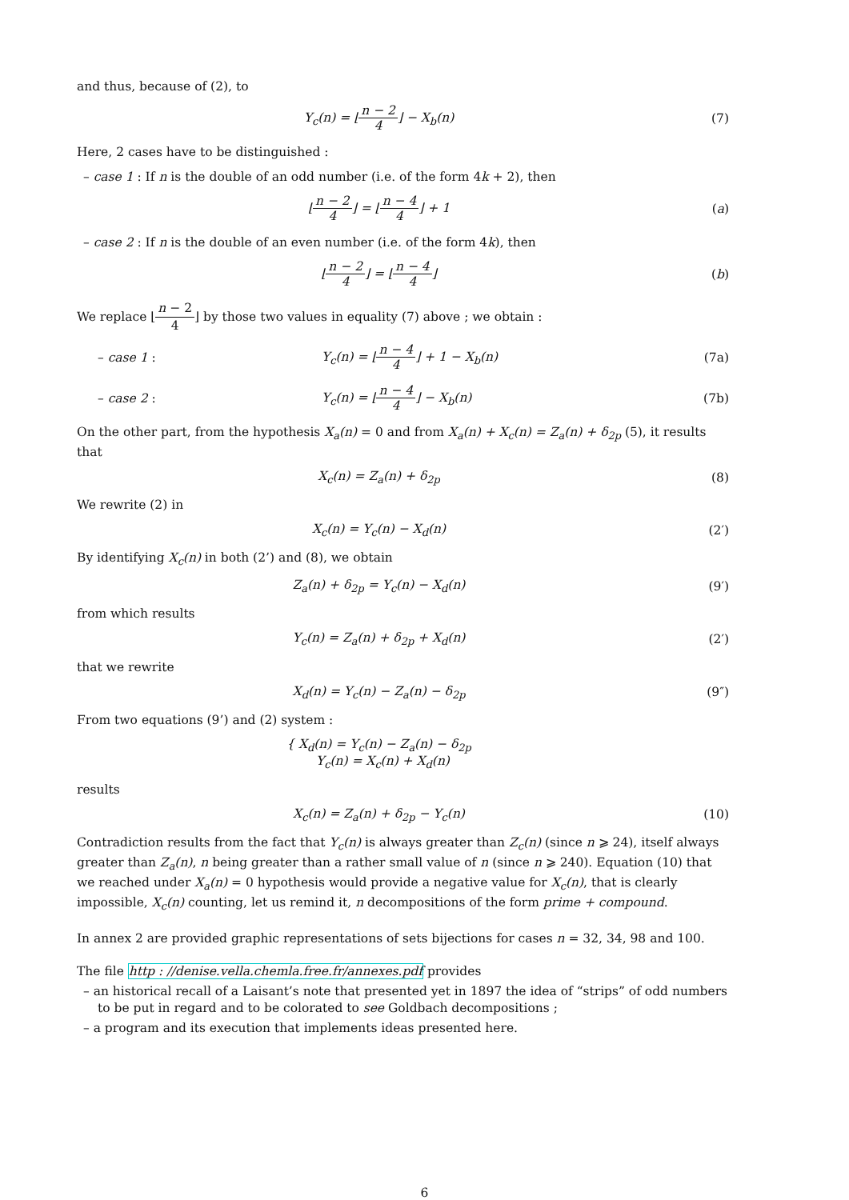and thus, because of (2), to
Y<sub>c</sub>(n) = ⌊n − 2 4⌋ − X<sub>b</sub>(n) (7)
Here, 2 cases have to be distinguished :
– case 1 : If n is the double of an odd number (i.e. of the form 4k + 2), then
⌊n − 2 4⌋ = ⌊n − 4 4⌋ + 1 (a)
– case 2 : If n is the double of an even number (i.e. of the form 4k), then
⌊n − 2 4⌋ = ⌊n − 4 4⌋ (b)
We replace ⌊n − 2 4⌋ by those two values in equality (7) above ; we obtain :
– case 1 : Y<sub>c</sub>(n) = ⌊n − 4 4⌋ + 1 − X<sub>b</sub>(n) (7a)
– case 2 : Y<sub>c</sub>(n) = ⌊n − 4 4⌋ − X<sub>b</sub>(n) (7b)
On the other part, from the hypothesis X<sub>a</sub>(n) = 0 and from X<sub>a</sub>(n) + X<sub>c</sub>(n) = Z<sub>a</sub>(n) + δ<sub>2p</sub> (5), it results that
X<sub>c</sub>(n) = Z<sub>a</sub>(n) + δ<sub>2p</sub> (8)
We rewrite (2) in
X<sub>c</sub>(n) = Y<sub>c</sub>(n) − X<sub>d</sub>(n) (2′)
By identifying X<sub>c</sub>(n) in both (2’) and (8), we obtain
Z<sub>a</sub>(n) + δ<sub>2p</sub> = Y<sub>c</sub>(n) − X<sub>d</sub>(n) (9′)
from which results
Y<sub>c</sub>(n) = Z<sub>a</sub>(n) + δ<sub>2p</sub> + X<sub>d</sub>(n) (2′)
that we rewrite
X<sub>d</sub>(n) = Y<sub>c</sub>(n) − Z<sub>a</sub>(n) − δ<sub>2p</sub> (9″)
From two equations (9’) and (2) system :
{ X<sub>d</sub>(n) = Y<sub>c</sub>(n) − Z<sub>a</sub>(n) − δ<sub>2p</sub>
Y<sub>c</sub>(n) = X<sub>c</sub>(n) + X<sub>d</sub>(n)
results
X<sub>c</sub>(n) = Z<sub>a</sub>(n) + δ<sub>2p</sub> − Y<sub>c</sub>(n) (10)
Contradiction results from the fact that Y<sub>c</sub>(n) is always greater than Z<sub>c</sub>(n) (since n ⩾ 24), itself always greater than Z<sub>a</sub>(n), n being greater than a rather small value of n (since n ⩾ 240). Equation (10) that we reached under X<sub>a</sub>(n) = 0 hypothesis would provide a negative value for X<sub>c</sub>(n), that is clearly impossible, X<sub>c</sub>(n) counting, let us remind it, n decompositions of the form prime + compound.
In annex 2 are provided graphic representations of sets bijections for cases n = 32, 34, 98 and 100.
The file http : //denise.vella.chemla.free.fr/annexes.pdf provides
– an historical recall of a Laisant’s note that presented yet in 1897 the idea of “strips” of odd numbers to be put in regard and to be colorated to see Goldbach decompositions ;
– a program and its execution that implements ideas presented here.
6